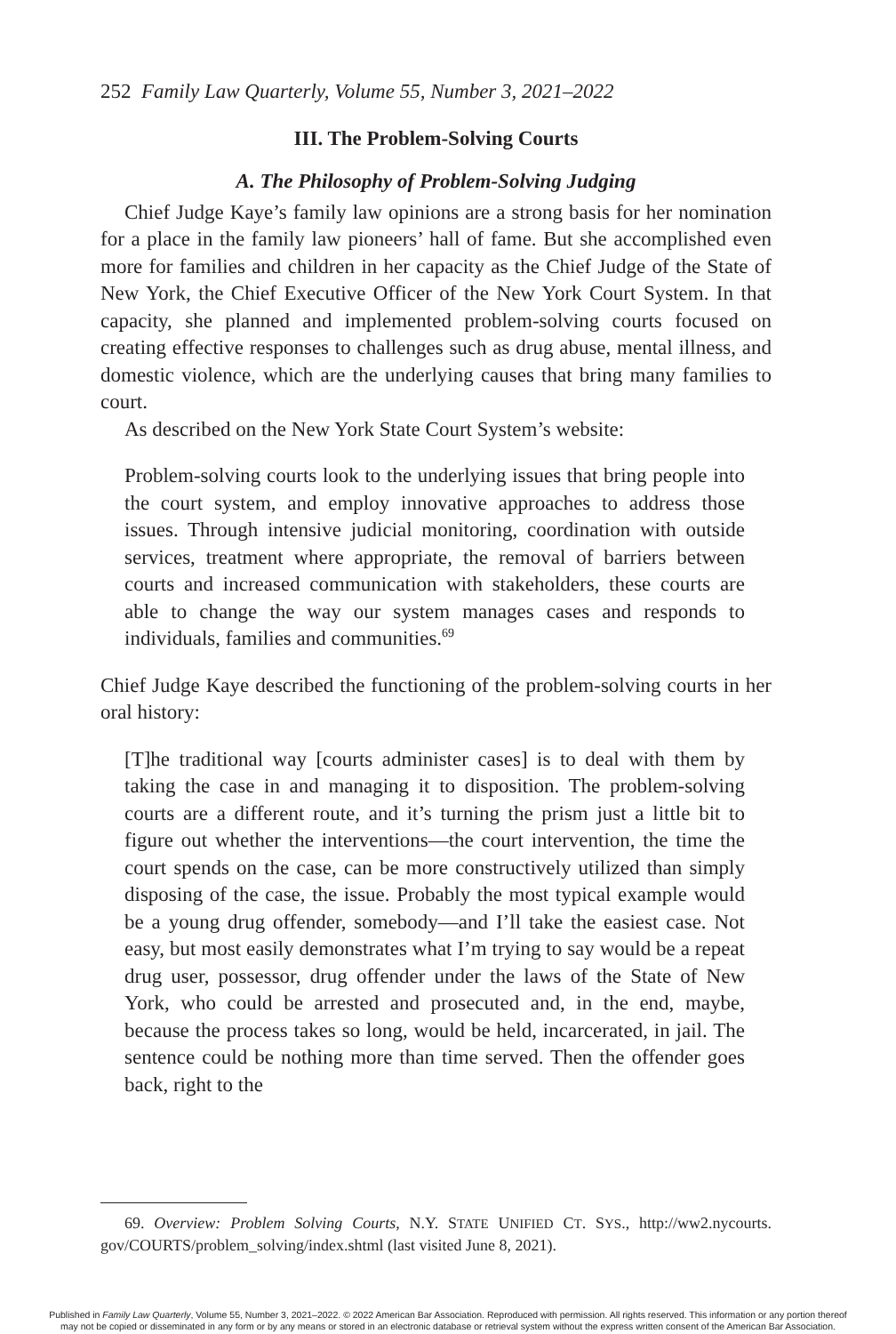252 Family Law Quarterly, Volume 55, Number 3, 2021–2022
III. The Problem-Solving Courts
A. The Philosophy of Problem-Solving Judging
Chief Judge Kaye’s family law opinions are a strong basis for her nomination for a place in the family law pioneers’ hall of fame. But she accomplished even more for families and children in her capacity as the Chief Judge of the State of New York, the Chief Executive Officer of the New York Court System. In that capacity, she planned and implemented problem-solving courts focused on creating effective responses to challenges such as drug abuse, mental illness, and domestic violence, which are the underlying causes that bring many families to court.
As described on the New York State Court System’s website:
Problem-solving courts look to the underlying issues that bring people into the court system, and employ innovative approaches to address those issues. Through intensive judicial monitoring, coordination with outside services, treatment where appropriate, the removal of barriers between courts and increased communication with stakeholders, these courts are able to change the way our system manages cases and responds to individuals, families and communities.<sup>69</sup>
Chief Judge Kaye described the functioning of the problem-solving courts in her oral history:
[T]he traditional way [courts administer cases] is to deal with them by taking the case in and managing it to disposition. The problem-solving courts are a different route, and it’s turning the prism just a little bit to figure out whether the interventions—the court intervention, the time the court spends on the case, can be more constructively utilized than simply disposing of the case, the issue. Probably the most typical example would be a young drug offender, somebody—and I’ll take the easiest case. Not easy, but most easily demonstrates what I’m trying to say would be a repeat drug user, possessor, drug offender under the laws of the State of New York, who could be arrested and prosecuted and, in the end, maybe, because the process takes so long, would be held, incarcerated, in jail. The sentence could be nothing more than time served. Then the offender goes back, right to the
69. Overview: Problem Solving Courts, N.Y. STATE UNIFIED CT. SYS., http://ww2.nycourts. gov/COURTS/problem_solving/index.shtml (last visited June 8, 2021).
Published in Family Law Quarterly, Volume 55, Number 3, 2021–2022. © 2022 American Bar Association. Reproduced with permission. All rights reserved. This information or any portion thereof
may not be copied or disseminated in any form or by any means or stored in an electronic database or retrieval system without the express written consent of the American Bar Association.